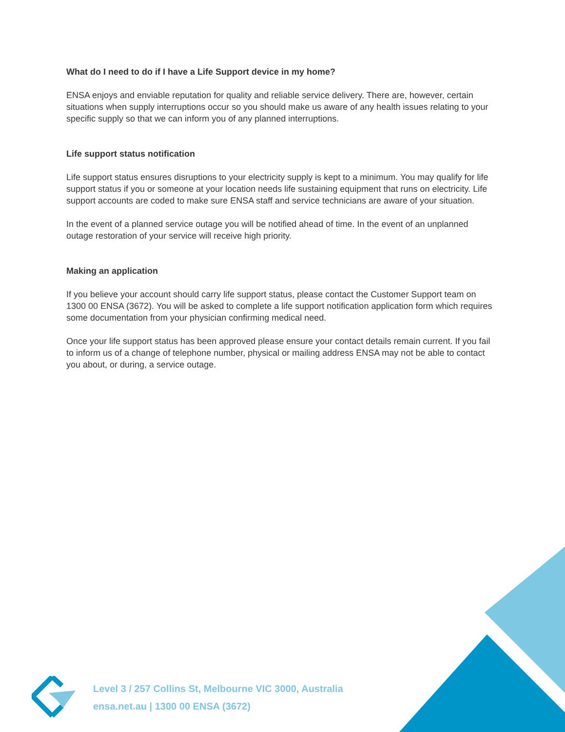What do I need to do if I have a Life Support device in my home?
ENSA enjoys and enviable reputation for quality and reliable service delivery. There are, however, certain situations when supply interruptions occur so you should make us aware of any health issues relating to your specific supply so that we can inform you of any planned interruptions.
Life support status notification
Life support status ensures disruptions to your electricity supply is kept to a minimum. You may qualify for life support status if you or someone at your location needs life sustaining equipment that runs on electricity. Life support accounts are coded to make sure ENSA staff and service technicians are aware of your situation.
In the event of a planned service outage you will be notified ahead of time. In the event of an unplanned outage restoration of your service will receive high priority.
Making an application
If you believe your account should carry life support status, please contact the Customer Support team on 1300 00 ENSA (3672). You will be asked to complete a life support notification application form which requires some documentation from your physician confirming medical need.
Once your life support status has been approved please ensure your contact details remain current. If you fail to inform us of a change of telephone number, physical or mailing address ENSA may not be able to contact you about, or during, a service outage.
Level 3 / 257 Collins St, Melbourne VIC 3000, Australia
ensa.net.au | 1300 00 ENSA (3672)